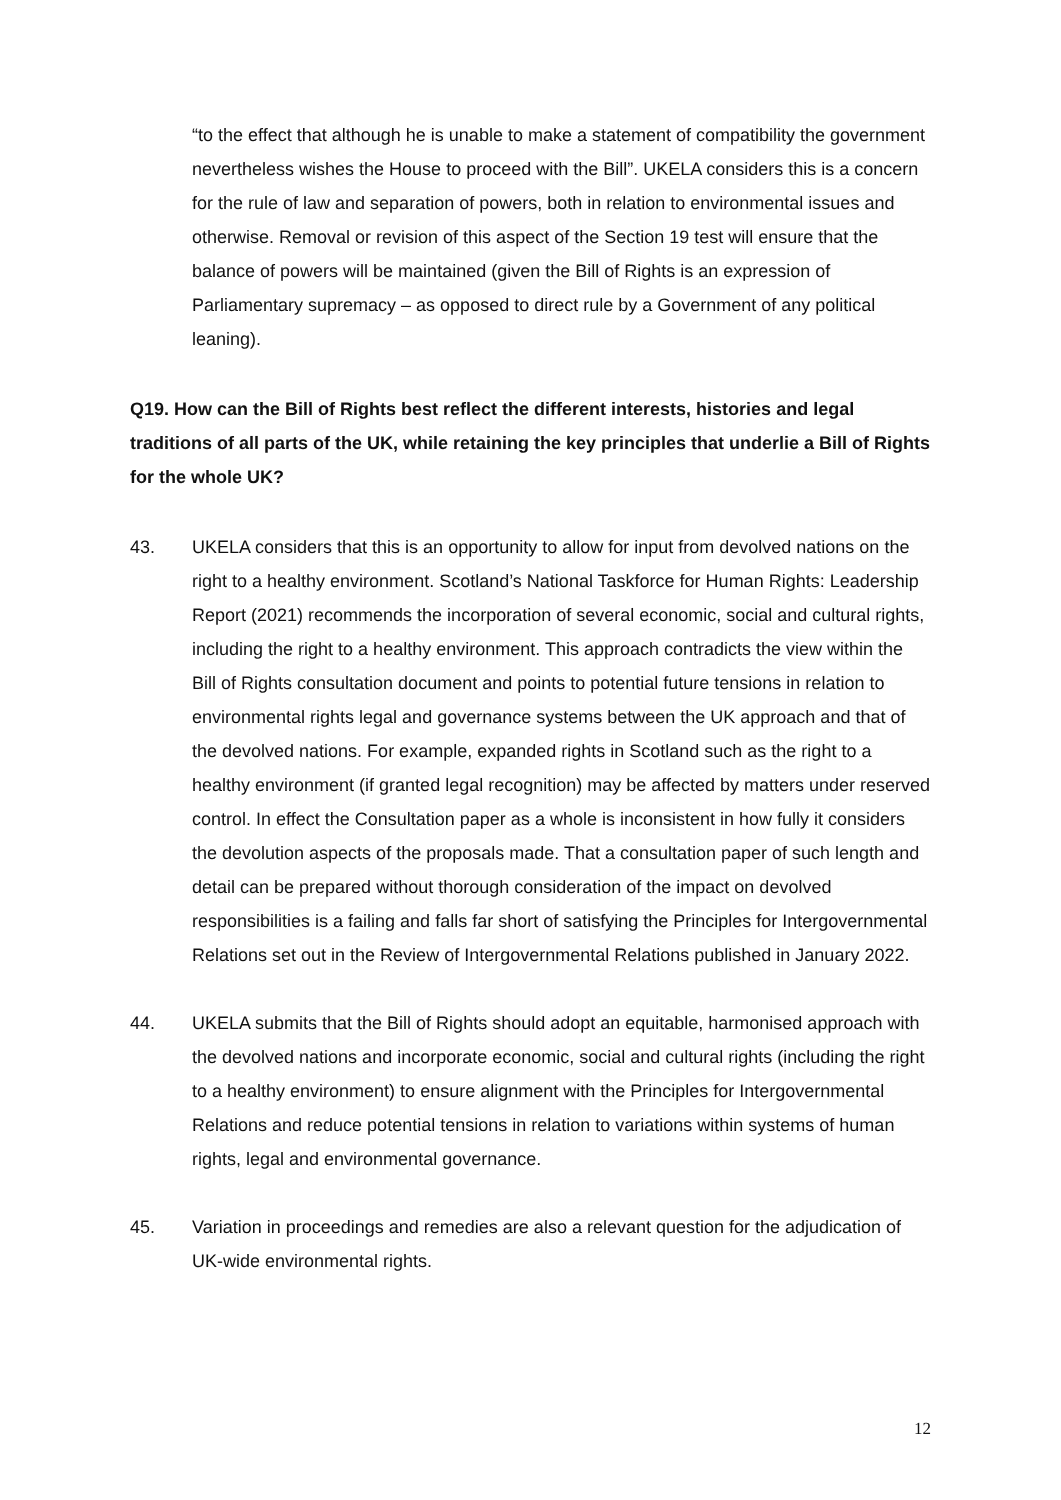“to the effect that although he is unable to make a statement of compatibility the government nevertheless wishes the House to proceed with the Bill”. UKELA considers this is a concern for the rule of law and separation of powers, both in relation to environmental issues and otherwise. Removal or revision of this aspect of the Section 19 test will ensure that the balance of powers will be maintained (given the Bill of Rights is an expression of Parliamentary supremacy – as opposed to direct rule by a Government of any political leaning).
Q19. How can the Bill of Rights best reflect the different interests, histories and legal traditions of all parts of the UK, while retaining the key principles that underlie a Bill of Rights for the whole UK?
43. UKELA considers that this is an opportunity to allow for input from devolved nations on the right to a healthy environment. Scotland’s National Taskforce for Human Rights: Leadership Report (2021) recommends the incorporation of several economic, social and cultural rights, including the right to a healthy environment. This approach contradicts the view within the Bill of Rights consultation document and points to potential future tensions in relation to environmental rights legal and governance systems between the UK approach and that of the devolved nations. For example, expanded rights in Scotland such as the right to a healthy environment (if granted legal recognition) may be affected by matters under reserved control. In effect the Consultation paper as a whole is inconsistent in how fully it considers the devolution aspects of the proposals made. That a consultation paper of such length and detail can be prepared without thorough consideration of the impact on devolved responsibilities is a failing and falls far short of satisfying the Principles for Intergovernmental Relations set out in the Review of Intergovernmental Relations published in January 2022.
44. UKELA submits that the Bill of Rights should adopt an equitable, harmonised approach with the devolved nations and incorporate economic, social and cultural rights (including the right to a healthy environment) to ensure alignment with the Principles for Intergovernmental Relations and reduce potential tensions in relation to variations within systems of human rights, legal and environmental governance.
45. Variation in proceedings and remedies are also a relevant question for the adjudication of UK-wide environmental rights.
12